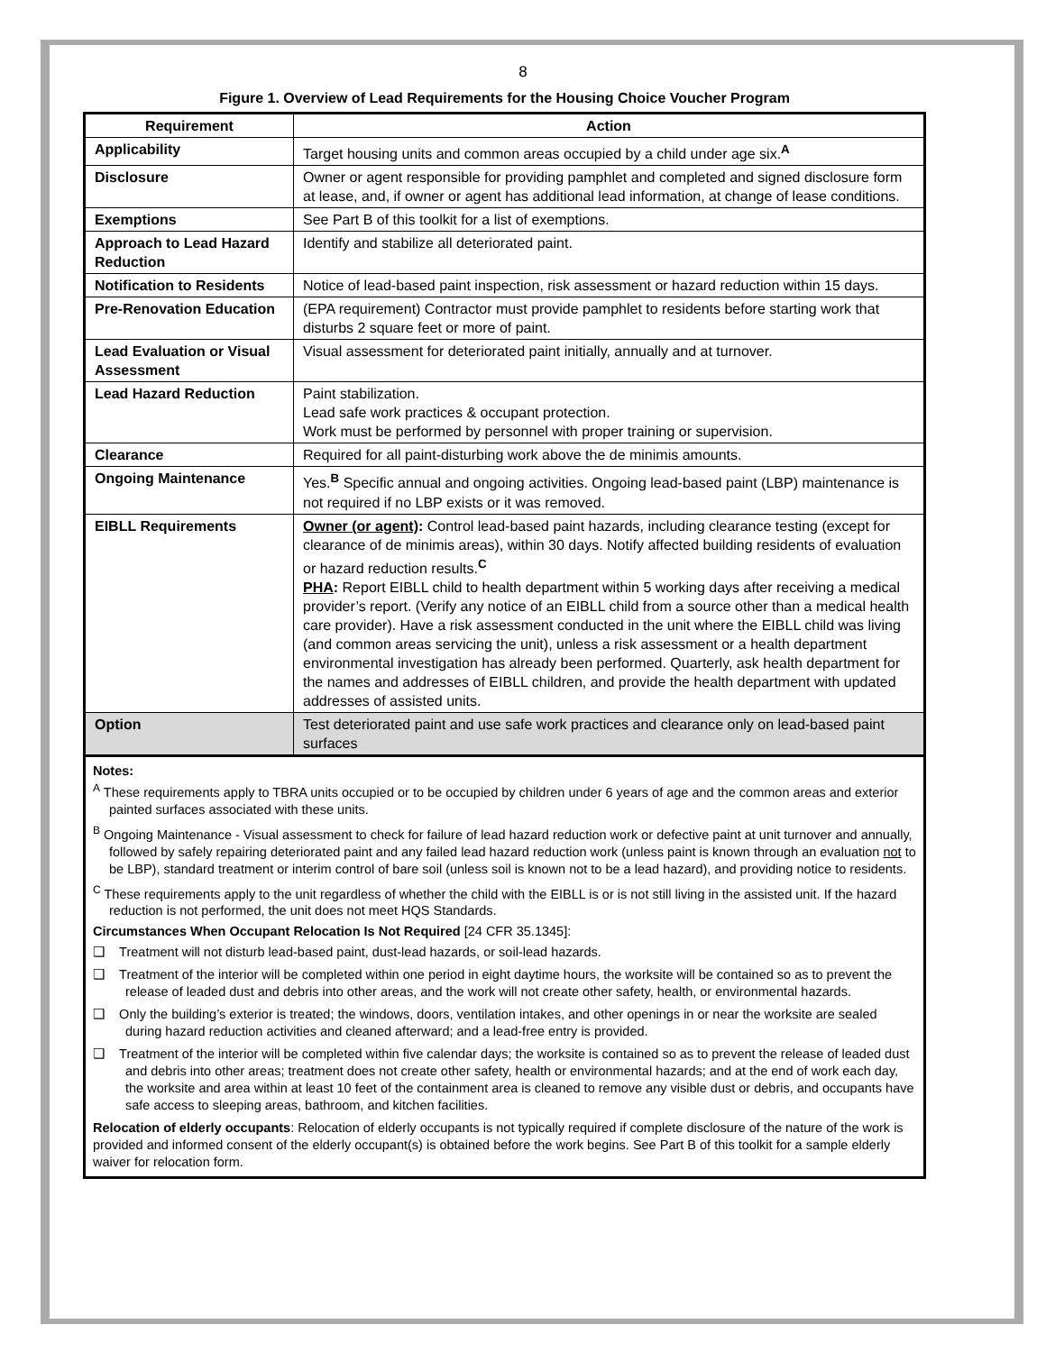8
Figure 1. Overview of Lead Requirements for the Housing Choice Voucher Program
| Requirement | Action |
| --- | --- |
| Applicability | Target housing units and common areas occupied by a child under age six.<sup>A</sup> |
| Disclosure | Owner or agent responsible for providing pamphlet and completed and signed disclosure form at lease, and, if owner or agent has additional lead information, at change of lease conditions. |
| Exemptions | See Part B of this toolkit for a list of exemptions. |
| Approach to Lead Hazard Reduction | Identify and stabilize all deteriorated paint. |
| Notification to Residents | Notice of lead-based paint inspection, risk assessment or hazard reduction within 15 days. |
| Pre-Renovation Education | (EPA requirement) Contractor must provide pamphlet to residents before starting work that disturbs 2 square feet or more of paint. |
| Lead Evaluation or Visual Assessment | Visual assessment for deteriorated paint initially, annually and at turnover. |
| Lead Hazard Reduction | Paint stabilization. Lead safe work practices & occupant protection. Work must be performed by personnel with proper training or supervision. |
| Clearance | Required for all paint-disturbing work above the de minimis amounts. |
| Ongoing Maintenance | Yes.<sup>B</sup> Specific annual and ongoing activities. Ongoing lead-based paint (LBP) maintenance is not required if no LBP exists or it was removed. |
| EIBLL Requirements | Owner (or agent) : Control lead-based paint hazards, including clearance testing (except for clearance of de minimis areas), within 30 days. Notify affected building residents of evaluation or hazard reduction results.<sup>C</sup> PHA : Report EIBLL child to health department within 5 working days after receiving a medical provider’s report. (Verify any notice of an EIBLL child from a source other than a medical health care provider). Have a risk assessment conducted in the unit where the EIBLL child was living (and common areas servicing the unit), unless a risk assessment or a health department environmental investigation has already been performed. Quarterly, ask health department for the names and addresses of EIBLL children, and provide the health department with updated addresses of assisted units. |
| Option | Test deteriorated paint and use safe work practices and clearance only on lead-based paint surfaces |
Notes:
<sup>A</sup> These requirements apply to TBRA units occupied or to be occupied by children under 6 years of age and the common areas and exterior painted surfaces associated with these units.
<sup>B</sup> Ongoing Maintenance - Visual assessment to check for failure of lead hazard reduction work or defective paint at unit turnover and annually, followed by safely repairing deteriorated paint and any failed lead hazard reduction work (unless paint is known through an evaluation not to be LBP), standard treatment or interim control of bare soil (unless soil is known not to be a lead hazard), and providing notice to residents.
<sup>C</sup> These requirements apply to the unit regardless of whether the child with the EIBLL is or is not still living in the assisted unit. If the hazard reduction is not performed, the unit does not meet HQS Standards.
Circumstances When Occupant Relocation Is Not Required [24 CFR 35.1345]:
❑ Treatment will not disturb lead-based paint, dust-lead hazards, or soil-lead hazards.
❑ Treatment of the interior will be completed within one period in eight daytime hours, the worksite will be contained so as to prevent the release of leaded dust and debris into other areas, and the work will not create other safety, health, or environmental hazards.
❑ Only the building’s exterior is treated; the windows, doors, ventilation intakes, and other openings in or near the worksite are sealed during hazard reduction activities and cleaned afterward; and a lead-free entry is provided.
❑ Treatment of the interior will be completed within five calendar days; the worksite is contained so as to prevent the release of leaded dust and debris into other areas; treatment does not create other safety, health or environmental hazards; and at the end of work each day, the worksite and area within at least 10 feet of the containment area is cleaned to remove any visible dust or debris, and occupants have safe access to sleeping areas, bathroom, and kitchen facilities.
Relocation of elderly occupants: Relocation of elderly occupants is not typically required if complete disclosure of the nature of the work is provided and informed consent of the elderly occupant(s) is obtained before the work begins. See Part B of this toolkit for a sample elderly waiver for relocation form.